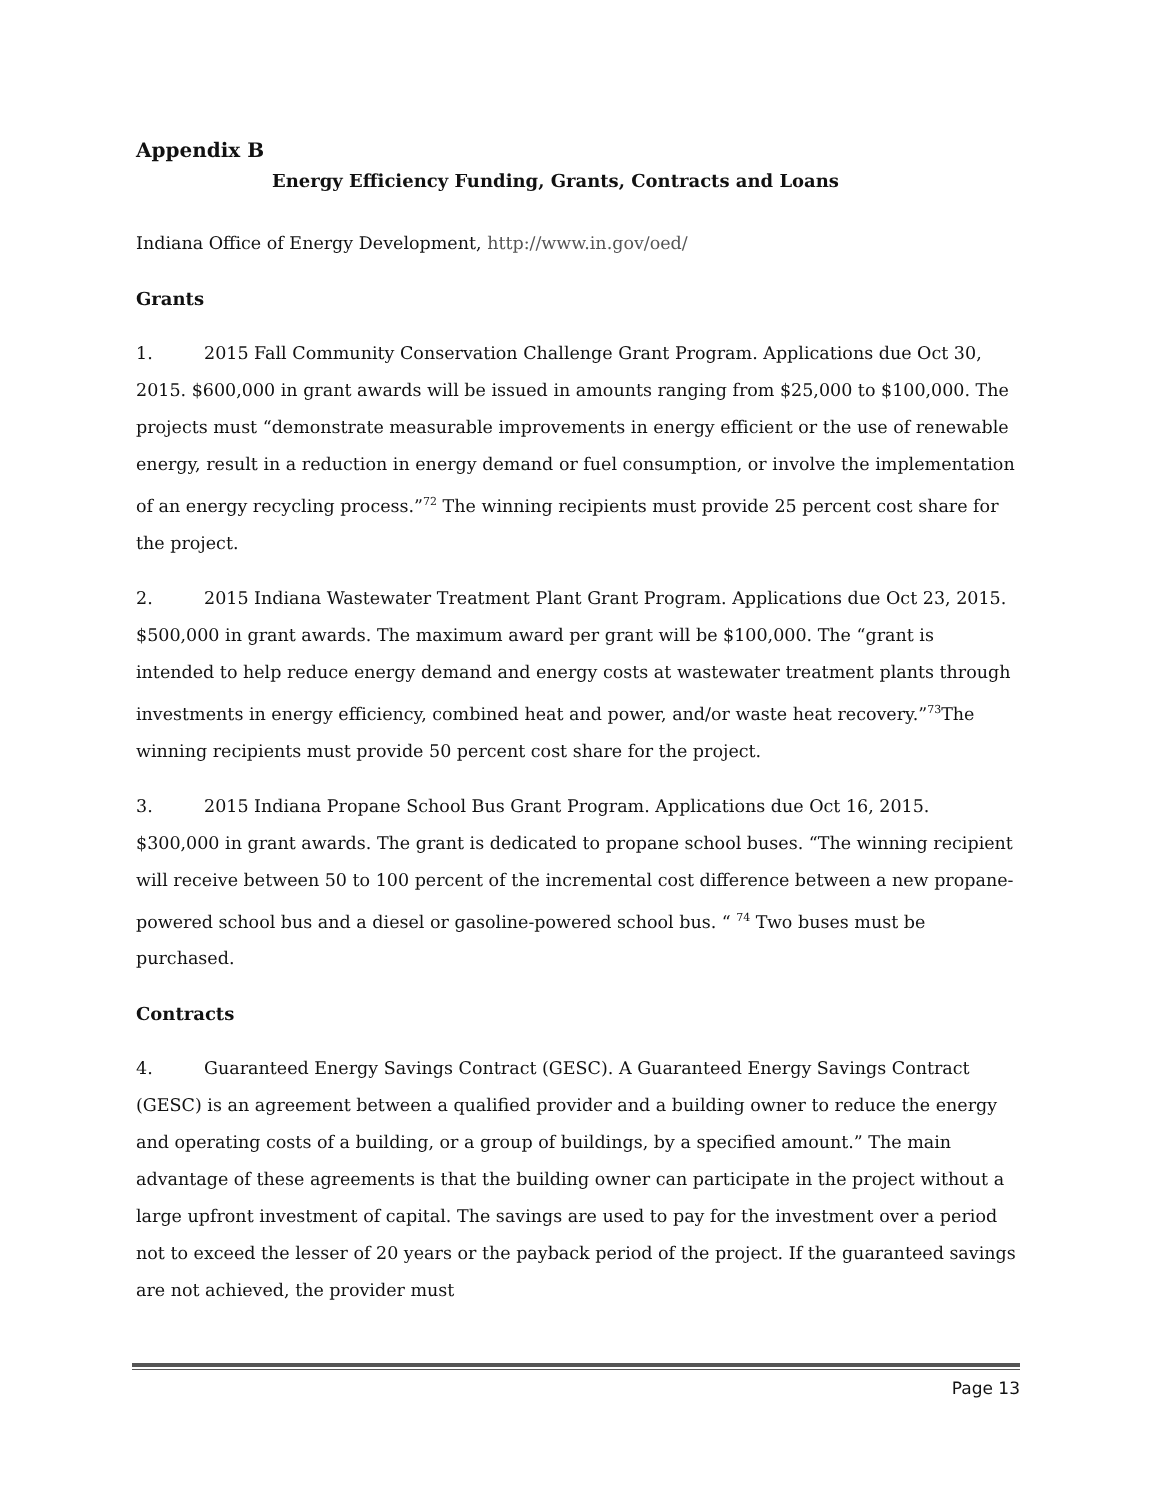Appendix B
Energy Efficiency Funding, Grants, Contracts and Loans
Indiana Office of Energy Development, http://www.in.gov/oed/
Grants
1. 2015 Fall Community Conservation Challenge Grant Program. Applications due Oct 30, 2015. $600,000 in grant awards will be issued in amounts ranging from $25,000 to $100,000. The projects must “demonstrate measurable improvements in energy efficient or the use of renewable energy, result in a reduction in energy demand or fuel consumption, or involve the implementation of an energy recycling process.”<sup>72</sup> The winning recipients must provide 25 percent cost share for the project.
2. 2015 Indiana Wastewater Treatment Plant Grant Program. Applications due Oct 23, 2015. $500,000 in grant awards. The maximum award per grant will be $100,000. The “grant is intended to help reduce energy demand and energy costs at wastewater treatment plants through investments in energy efficiency, combined heat and power, and/or waste heat recovery.”<sup>73</sup>The winning recipients must provide 50 percent cost share for the project.
3. 2015 Indiana Propane School Bus Grant Program. Applications due Oct 16, 2015. $300,000 in grant awards. The grant is dedicated to propane school buses. “The winning recipient will receive between 50 to 100 percent of the incremental cost difference between a new propane-powered school bus and a diesel or gasoline-powered school bus. “ <sup>74</sup> Two buses must be purchased.
Contracts
4. Guaranteed Energy Savings Contract (GESC). A Guaranteed Energy Savings Contract (GESC) is an agreement between a qualified provider and a building owner to reduce the energy and operating costs of a building, or a group of buildings, by a specified amount.” The main advantage of these agreements is that the building owner can participate in the project without a large upfront investment of capital. The savings are used to pay for the investment over a period not to exceed the lesser of 20 years or the payback period of the project. If the guaranteed savings are not achieved, the provider must
Page 13